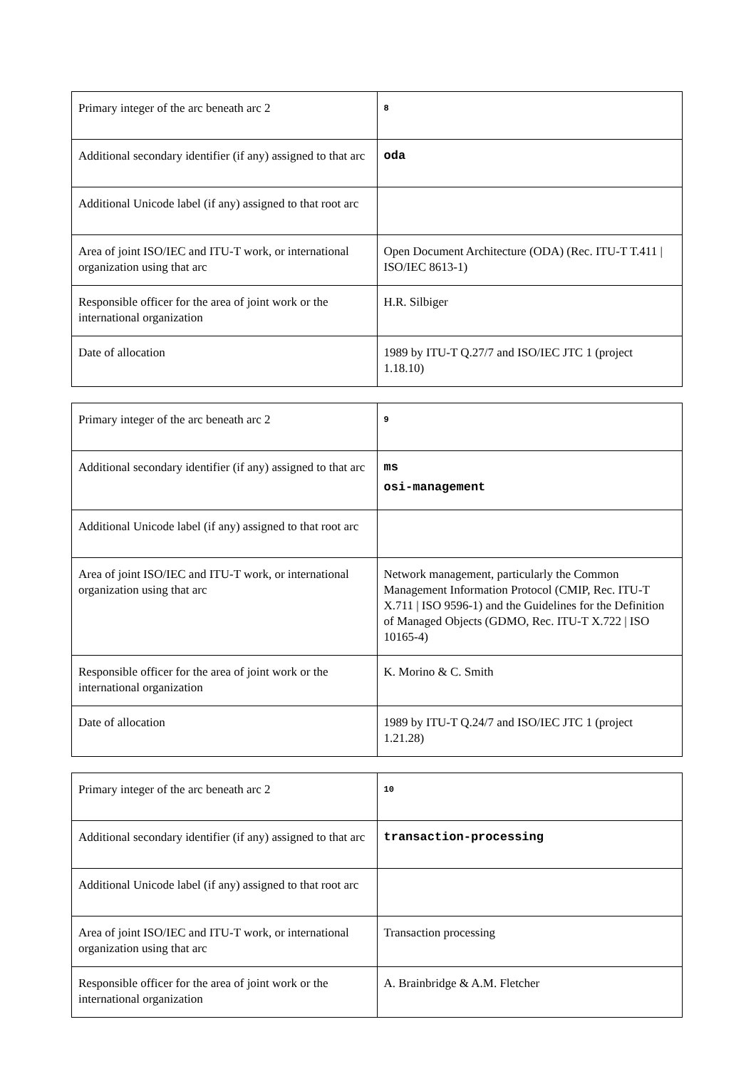| Primary integer of the arc beneath arc 2 | 8 |
| Additional secondary identifier (if any) assigned to that arc | oda |
| Additional Unicode label (if any) assigned to that root arc | |
| Area of joint ISO/IEC and ITU-T work, or international organization using that arc | Open Document Architecture (ODA) (Rec. ITU-T T.411 / ISO/IEC 8613-1) |
| Responsible officer for the area of joint work or the international organization | H.R. Silbiger |
| Date of allocation | 1989 by ITU-T Q.27/7 and ISO/IEC JTC 1 (project 1.18.10) |
| Primary integer of the arc beneath arc 2 | 9 |
| Additional secondary identifier (if any) assigned to that arc | ms osi-management |
| Additional Unicode label (if any) assigned to that root arc | |
| Area of joint ISO/IEC and ITU-T work, or international organization using that arc | Network management, particularly the Common Management Information Protocol (CMIP, Rec. ITU-T X.711 / ISO 9596-1) and the Guidelines for the Definition of Managed Objects (GDMO, Rec. ITU-T X.722 / ISO 10165-4) |
| Responsible officer for the area of joint work or the international organization | K. Morino & C. Smith |
| Date of allocation | 1989 by ITU-T Q.24/7 and ISO/IEC JTC 1 (project 1.21.28) |
| Primary integer of the arc beneath arc 2 | 10 |
| Additional secondary identifier (if any) assigned to that arc | transaction-processing |
| Additional Unicode label (if any) assigned to that root arc | |
| Area of joint ISO/IEC and ITU-T work, or international organization using that arc | Transaction processing |
| Responsible officer for the area of joint work or the international organization | A. Brainbridge & A.M. Fletcher |